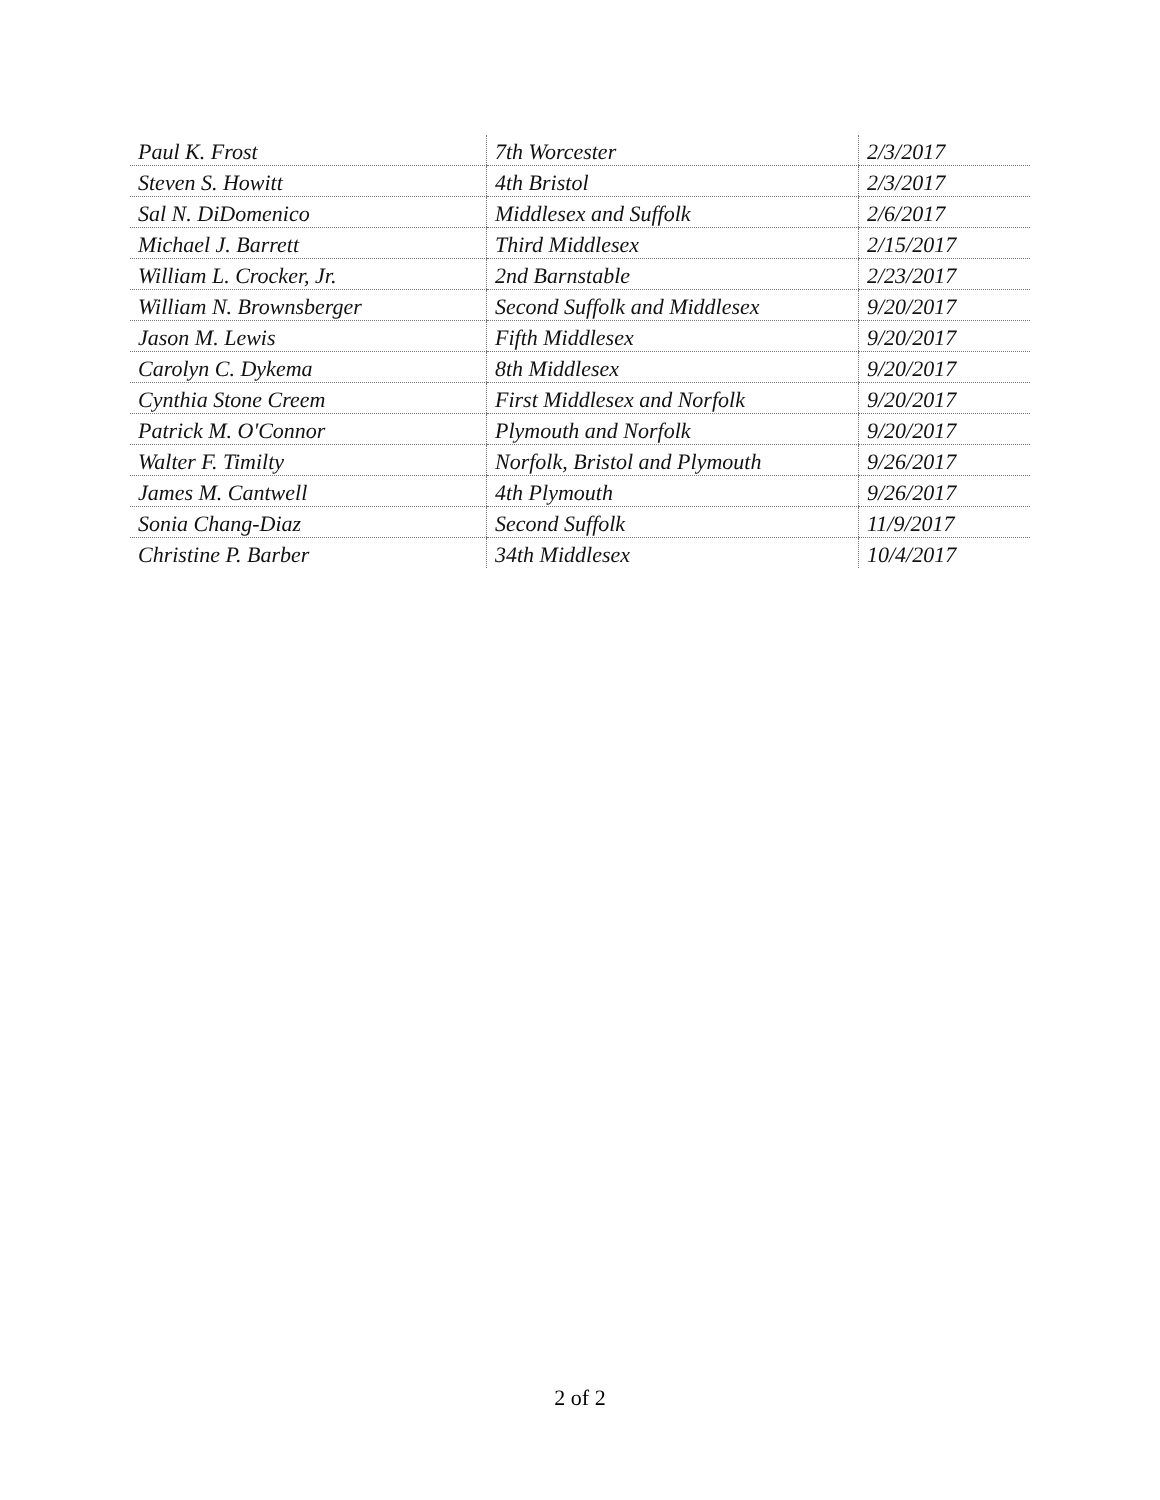| Paul K. Frost | 7th Worcester | 2/3/2017 |
| Steven S. Howitt | 4th Bristol | 2/3/2017 |
| Sal N. DiDomenico | Middlesex and Suffolk | 2/6/2017 |
| Michael J. Barrett | Third Middlesex | 2/15/2017 |
| William L. Crocker, Jr. | 2nd Barnstable | 2/23/2017 |
| William N. Brownsberger | Second Suffolk and Middlesex | 9/20/2017 |
| Jason M. Lewis | Fifth Middlesex | 9/20/2017 |
| Carolyn C. Dykema | 8th Middlesex | 9/20/2017 |
| Cynthia Stone Creem | First Middlesex and Norfolk | 9/20/2017 |
| Patrick M. O'Connor | Plymouth and Norfolk | 9/20/2017 |
| Walter F. Timilty | Norfolk, Bristol and Plymouth | 9/26/2017 |
| James M. Cantwell | 4th Plymouth | 9/26/2017 |
| Sonia Chang-Diaz | Second Suffolk | 11/9/2017 |
| Christine P. Barber | 34th Middlesex | 10/4/2017 |
2 of 2